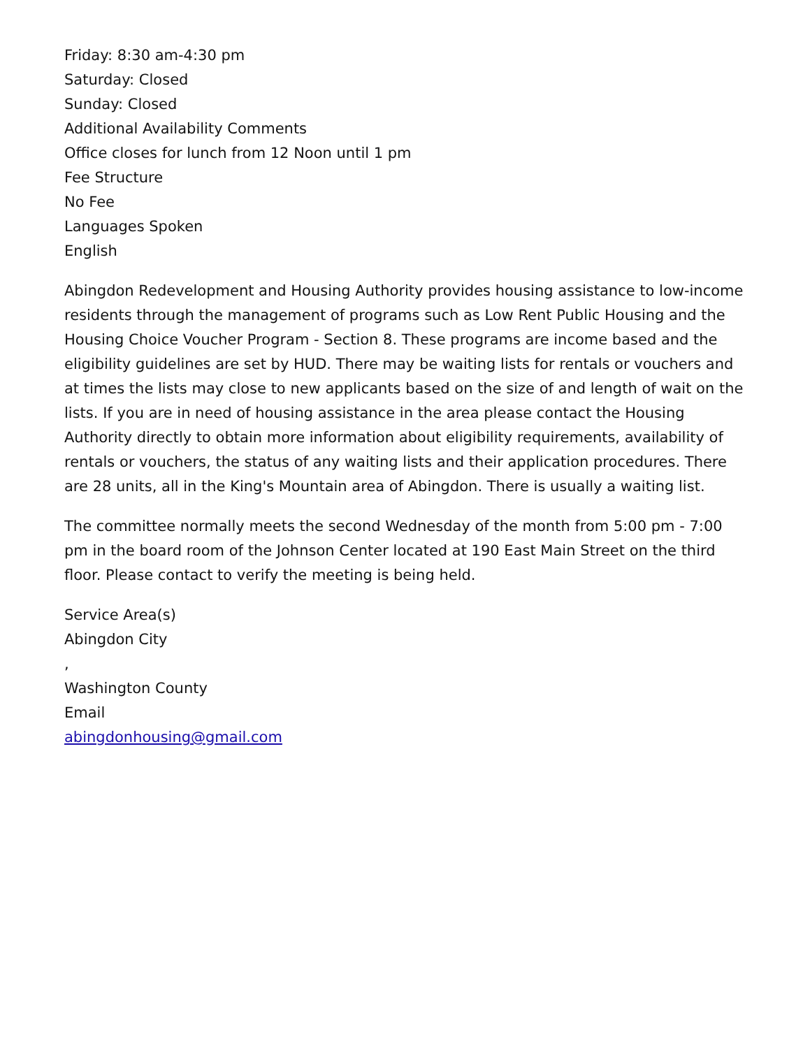Friday: 8:30 am-4:30 pm
Saturday: Closed
Sunday: Closed
Additional Availability Comments
Office closes for lunch from 12 Noon until 1 pm
Fee Structure
No Fee
Languages Spoken
English
Abingdon Redevelopment and Housing Authority provides housing assistance to low-income residents through the management of programs such as Low Rent Public Housing and the Housing Choice Voucher Program - Section 8. These programs are income based and the eligibility guidelines are set by HUD. There may be waiting lists for rentals or vouchers and at times the lists may close to new applicants based on the size of and length of wait on the lists. If you are in need of housing assistance in the area please contact the Housing Authority directly to obtain more information about eligibility requirements, availability of rentals or vouchers, the status of any waiting lists and their application procedures. There are 28 units, all in the King's Mountain area of Abingdon. There is usually a waiting list.
The committee normally meets the second Wednesday of the month from 5:00 pm - 7:00 pm in the board room of the Johnson Center located at 190 East Main Street on the third floor. Please contact to verify the meeting is being held.
Service Area(s)
Abingdon City
,
Washington County
Email
abingdonhousing@gmail.com